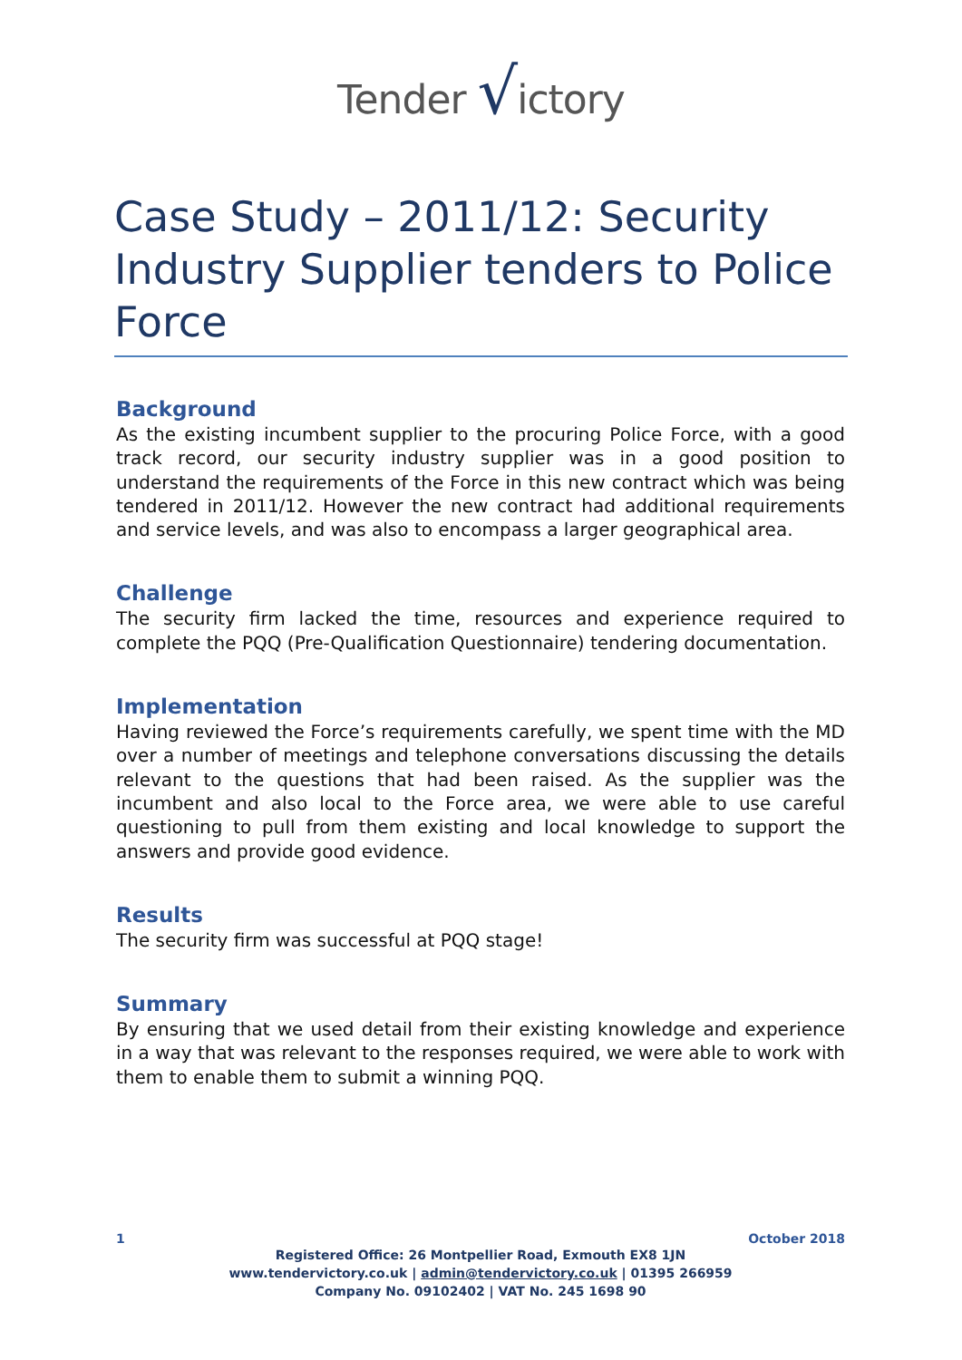Tender √ictory
Case Study – 2011/12: Security Industry Supplier tenders to Police Force
Background
As the existing incumbent supplier to the procuring Police Force, with a good track record, our security industry supplier was in a good position to understand the requirements of the Force in this new contract which was being tendered in 2011/12. However the new contract had additional requirements and service levels, and was also to encompass a larger geographical area.
Challenge
The security firm lacked the time, resources and experience required to complete the PQQ (Pre-Qualification Questionnaire) tendering documentation.
Implementation
Having reviewed the Force’s requirements carefully, we spent time with the MD over a number of meetings and telephone conversations discussing the details relevant to the questions that had been raised. As the supplier was the incumbent and also local to the Force area, we were able to use careful questioning to pull from them existing and local knowledge to support the answers and provide good evidence.
Results
The security firm was successful at PQQ stage!
Summary
By ensuring that we used detail from their existing knowledge and experience in a way that was relevant to the responses required, we were able to work with them to enable them to submit a winning PQQ.
1 October 2018
Registered Office: 26 Montpellier Road, Exmouth EX8 1JN
www.tendervictory.co.uk | admin@tendervictory.co.uk | 01395 266959
Company No. 09102402 | VAT No. 245 1698 90